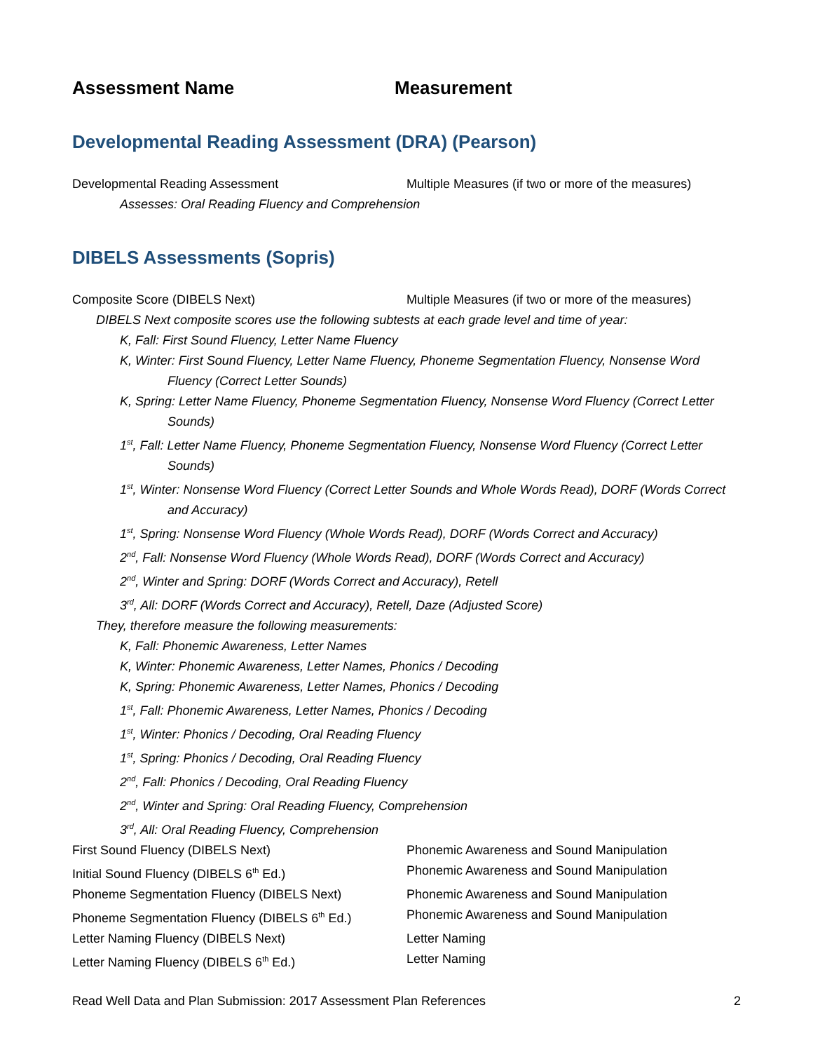Assessment Name Measurement
Developmental Reading Assessment (DRA) (Pearson)
Developmental Reading Assessment Multiple Measures (if two or more of the measures)
Assesses: Oral Reading Fluency and Comprehension
DIBELS Assessments (Sopris)
Composite Score (DIBELS Next) Multiple Measures (if two or more of the measures)
DIBELS Next composite scores use the following subtests at each grade level and time of year:
K, Fall: First Sound Fluency, Letter Name Fluency
K, Winter: First Sound Fluency, Letter Name Fluency, Phoneme Segmentation Fluency, Nonsense Word Fluency (Correct Letter Sounds)
K, Spring: Letter Name Fluency, Phoneme Segmentation Fluency, Nonsense Word Fluency (Correct Letter Sounds)
1<sup>st</sup>, Fall: Letter Name Fluency, Phoneme Segmentation Fluency, Nonsense Word Fluency (Correct Letter Sounds)
1<sup>st</sup>, Winter: Nonsense Word Fluency (Correct Letter Sounds and Whole Words Read), DORF (Words Correct and Accuracy)
1<sup>st</sup>, Spring: Nonsense Word Fluency (Whole Words Read), DORF (Words Correct and Accuracy)
2<sup>nd</sup>, Fall: Nonsense Word Fluency (Whole Words Read), DORF (Words Correct and Accuracy)
2<sup>nd</sup>, Winter and Spring: DORF (Words Correct and Accuracy), Retell
3<sup>rd</sup>, All: DORF (Words Correct and Accuracy), Retell, Daze (Adjusted Score)
They, therefore measure the following measurements:
K, Fall: Phonemic Awareness, Letter Names
K, Winter: Phonemic Awareness, Letter Names, Phonics / Decoding
K, Spring: Phonemic Awareness, Letter Names, Phonics / Decoding
1<sup>st</sup>, Fall: Phonemic Awareness, Letter Names, Phonics / Decoding
1<sup>st</sup>, Winter: Phonics / Decoding, Oral Reading Fluency
1<sup>st</sup>, Spring: Phonics / Decoding, Oral Reading Fluency
2<sup>nd</sup>, Fall: Phonics / Decoding, Oral Reading Fluency
2<sup>nd</sup>, Winter and Spring: Oral Reading Fluency, Comprehension
3<sup>rd</sup>, All: Oral Reading Fluency, Comprehension
First Sound Fluency (DIBELS Next) Phonemic Awareness and Sound Manipulation
Initial Sound Fluency (DIBELS 6<sup>th</sup> Ed.) Phonemic Awareness and Sound Manipulation
Phoneme Segmentation Fluency (DIBELS Next) Phonemic Awareness and Sound Manipulation
Phoneme Segmentation Fluency (DIBELS 6<sup>th</sup> Ed.)
Phonemic Awareness and Sound Manipulation
Letter Naming Fluency (DIBELS Next) Letter Naming
Letter Naming Fluency (DIBELS 6<sup>th</sup> Ed.) Letter Naming
Read Well Data and Plan Submission: 2017 Assessment Plan References 2